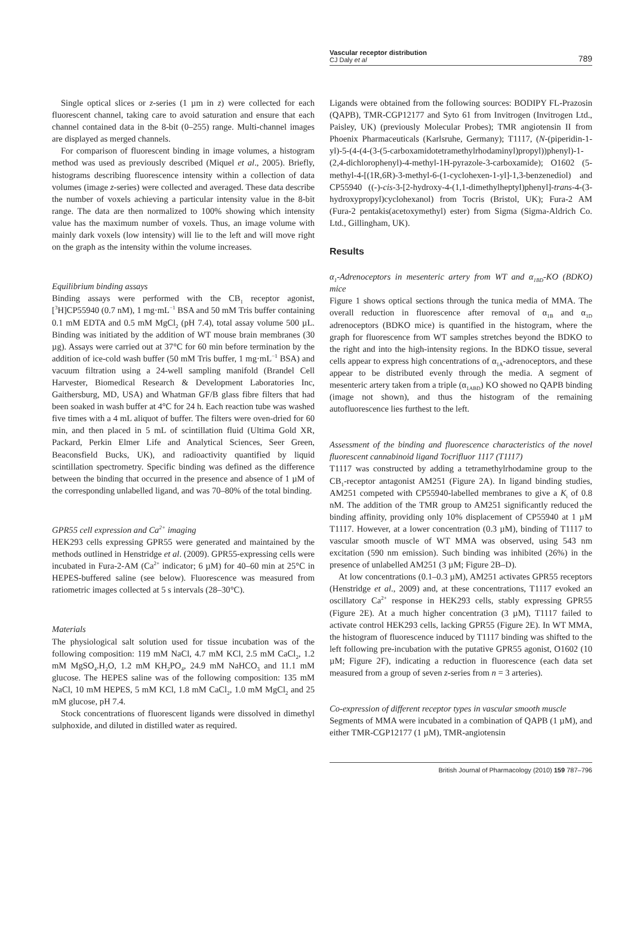Vascular receptor distribution
CJ Daly et al
789
Single optical slices or z-series (1 µm in z) were collected for each fluorescent channel, taking care to avoid saturation and ensure that each channel contained data in the 8-bit (0–255) range. Multi-channel images are displayed as merged channels.
For comparison of fluorescent binding in image volumes, a histogram method was used as previously described (Miquel et al., 2005). Briefly, histograms describing fluorescence intensity within a collection of data volumes (image z-series) were collected and averaged. These data describe the number of voxels achieving a particular intensity value in the 8-bit range. The data are then normalized to 100% showing which intensity value has the maximum number of voxels. Thus, an image volume with mainly dark voxels (low intensity) will lie to the left and will move right on the graph as the intensity within the volume increases.
Equilibrium binding assays
Binding assays were performed with the CB<sub>1</sub> receptor agonist, [<sup>3</sup>H]CP55940 (0.7 nM), 1 mg·mL<sup>−1</sup> BSA and 50 mM Tris buffer containing 0.1 mM EDTA and 0.5 mM MgCl<sub>2</sub> (pH 7.4), total assay volume 500 µL. Binding was initiated by the addition of WT mouse brain membranes (30 µg). Assays were carried out at 37°C for 60 min before termination by the addition of ice-cold wash buffer (50 mM Tris buffer, 1 mg·mL<sup>−1</sup> BSA) and vacuum filtration using a 24-well sampling manifold (Brandel Cell Harvester, Biomedical Research & Development Laboratories Inc, Gaithersburg, MD, USA) and Whatman GF/B glass fibre filters that had been soaked in wash buffer at 4°C for 24 h. Each reaction tube was washed five times with a 4 mL aliquot of buffer. The filters were oven-dried for 60 min, and then placed in 5 mL of scintillation fluid (Ultima Gold XR, Packard, Perkin Elmer Life and Analytical Sciences, Seer Green, Beaconsfield Bucks, UK), and radioactivity quantified by liquid scintillation spectrometry. Specific binding was defined as the difference between the binding that occurred in the presence and absence of 1 µM of the corresponding unlabelled ligand, and was 70–80% of the total binding.
GPR55 cell expression and Ca<sup>2+</sup> imaging
HEK293 cells expressing GPR55 were generated and maintained by the methods outlined in Henstridge et al. (2009). GPR55-expressing cells were incubated in Fura-2-AM (Ca<sup>2+</sup> indicator; 6 µM) for 40–60 min at 25°C in HEPES-buffered saline (see below). Fluorescence was measured from ratiometric images collected at 5 s intervals (28–30°C).
Materials
The physiological salt solution used for tissue incubation was of the following composition: 119 mM NaCl, 4.7 mM KCl, 2.5 mM CaCl<sub>2</sub>, 1.2 mM MgSO<sub>4</sub>.H<sub>2</sub>O, 1.2 mM KH<sub>2</sub>PO<sub>4</sub>, 24.9 mM NaHCO<sub>3</sub> and 11.1 mM glucose. The HEPES saline was of the following composition: 135 mM NaCl, 10 mM HEPES, 5 mM KCl, 1.8 mM CaCl<sub>2</sub>, 1.0 mM MgCl<sub>2</sub> and 25 mM glucose, pH 7.4.
Stock concentrations of fluorescent ligands were dissolved in dimethyl sulphoxide, and diluted in distilled water as required.
Ligands were obtained from the following sources: BODIPY FL-Prazosin (QAPB), TMR-CGP12177 and Syto 61 from Invitrogen (Invitrogen Ltd., Paisley, UK) (previously Molecular Probes); TMR angiotensin II from Phoenix Pharmaceuticals (Karlsruhe, Germany); T1117, (N-(piperidin-1-yl)-5-(4-(4-(3-(5-carboxamidotetramethylrhodaminyl)propyl))phenyl)-1-(2,4-dichlorophenyl)-4-methyl-1H-pyrazole-3-carboxamide); O1602 (5-methyl-4-[(1R,6R)-3-methyl-6-(1-cyclohexen-1-yl]-1,3-benzenediol) and CP55940 ((-)-cis-3-[2-hydroxy-4-(1,1-dimethylheptyl)phenyl]-trans-4-(3-hydroxypropyl)cyclohexanol) from Tocris (Bristol, UK); Fura-2 AM (Fura-2 pentakis(acetoxymethyl) ester) from Sigma (Sigma-Aldrich Co. Ltd., Gillingham, UK).
Results
α<sub>1</sub>-Adrenoceptors in mesenteric artery from WT and α<sub>1BD</sub>-KO (BDKO) mice
Figure 1 shows optical sections through the tunica media of MMA. The overall reduction in fluorescence after removal of α<sub>1B</sub> and α<sub>1D</sub> adrenoceptors (BDKO mice) is quantified in the histogram, where the graph for fluorescence from WT samples stretches beyond the BDKO to the right and into the high-intensity regions. In the BDKO tissue, several cells appear to express high concentrations of α<sub>1A</sub>-adrenoceptors, and these appear to be distributed evenly through the media. A segment of mesenteric artery taken from a triple (α<sub>1ABD</sub>) KO showed no QAPB binding (image not shown), and thus the histogram of the remaining autofluorescence lies furthest to the left.
Assessment of the binding and fluorescence characteristics of the novel fluorescent cannabinoid ligand Tocrifluor 1117 (T1117)
T1117 was constructed by adding a tetramethylrhodamine group to the CB<sub>1</sub>-receptor antagonist AM251 (Figure 2A). In ligand binding studies, AM251 competed with CP55940-labelled membranes to give a K<sub>i</sub> of 0.8 nM. The addition of the TMR group to AM251 significantly reduced the binding affinity, providing only 10% displacement of CP55940 at 1 µM T1117. However, at a lower concentration (0.3 µM), binding of T1117 to vascular smooth muscle of WT MMA was observed, using 543 nm excitation (590 nm emission). Such binding was inhibited (26%) in the presence of unlabelled AM251 (3 µM; Figure 2B–D).
At low concentrations (0.1–0.3 µM), AM251 activates GPR55 receptors (Henstridge et al., 2009) and, at these concentrations, T1117 evoked an oscillatory Ca<sup>2+</sup> response in HEK293 cells, stably expressing GPR55 (Figure 2E). At a much higher concentration (3 µM), T1117 failed to activate control HEK293 cells, lacking GPR55 (Figure 2E). In WT MMA, the histogram of fluorescence induced by T1117 binding was shifted to the left following pre-incubation with the putative GPR55 agonist, O1602 (10 µM; Figure 2F), indicating a reduction in fluorescence (each data set measured from a group of seven z-series from n = 3 arteries).
Co-expression of different receptor types in vascular smooth muscle
Segments of MMA were incubated in a combination of QAPB (1 µM), and either TMR-CGP12177 (1 µM), TMR-angiotensin
British Journal of Pharmacology (2010) 159 787–796